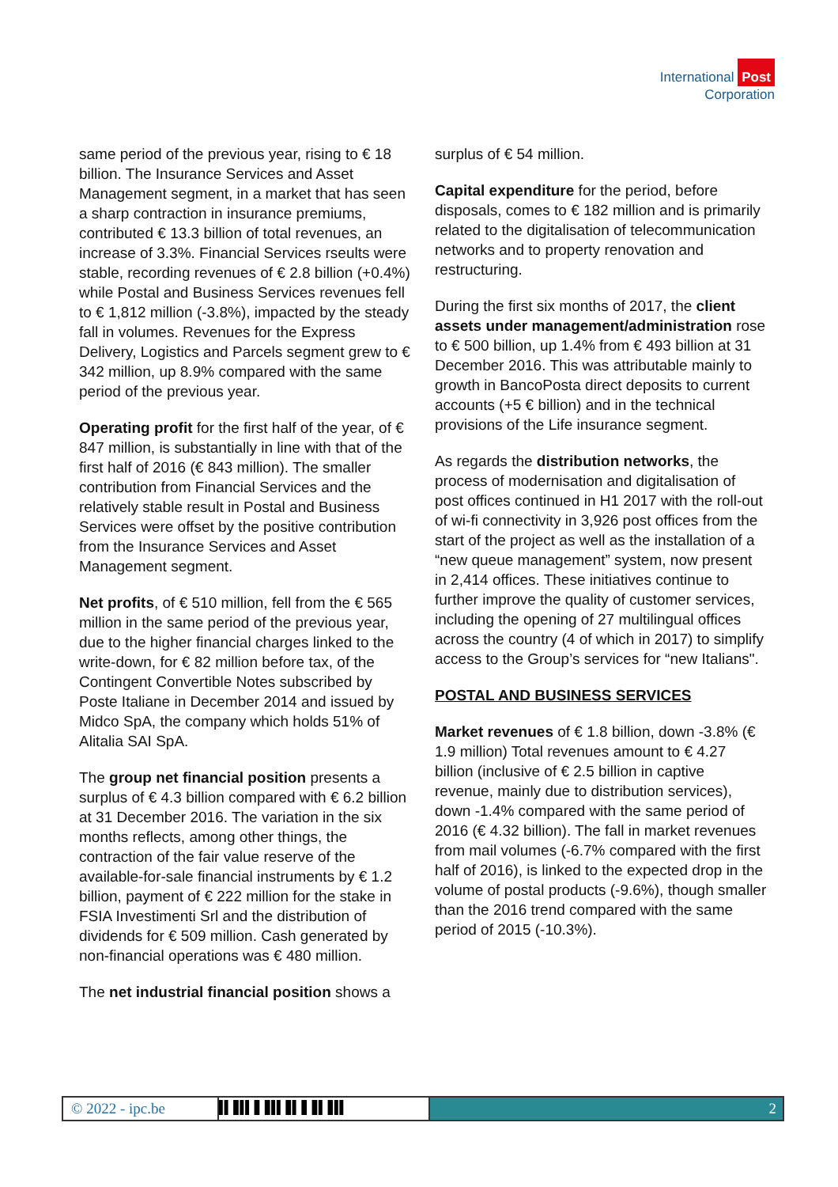International Post
Corporation
same period of the previous year, rising to € 18 billion. The Insurance Services and Asset Management segment, in a market that has seen a sharp contraction in insurance premiums, contributed € 13.3 billion of total revenues, an increase of 3.3%. Financial Services rseults were stable, recording revenues of € 2.8 billion (+0.4%) while Postal and Business Services revenues fell to € 1,812 million (-3.8%), impacted by the steady fall in volumes. Revenues for the Express Delivery, Logistics and Parcels segment grew to € 342 million, up 8.9% compared with the same period of the previous year.
Operating profit for the first half of the year, of € 847 million, is substantially in line with that of the first half of 2016 (€ 843 million). The smaller contribution from Financial Services and the relatively stable result in Postal and Business Services were offset by the positive contribution from the Insurance Services and Asset Management segment.
Net profits, of € 510 million, fell from the € 565 million in the same period of the previous year, due to the higher financial charges linked to the write-down, for € 82 million before tax, of the Contingent Convertible Notes subscribed by Poste Italiane in December 2014 and issued by Midco SpA, the company which holds 51% of Alitalia SAI SpA.
The group net financial position presents a surplus of € 4.3 billion compared with € 6.2 billion at 31 December 2016. The variation in the six months reflects, among other things, the contraction of the fair value reserve of the available-for-sale financial instruments by € 1.2 billion, payment of € 222 million for the stake in FSIA Investimenti Srl and the distribution of dividends for € 509 million. Cash generated by non-financial operations was € 480 million.
The net industrial financial position shows a
surplus of € 54 million.
Capital expenditure for the period, before disposals, comes to € 182 million and is primarily related to the digitalisation of telecommunication networks and to property renovation and restructuring.
During the first six months of 2017, the client assets under management/administration rose to € 500 billion, up 1.4% from € 493 billion at 31 December 2016. This was attributable mainly to growth in BancoPosta direct deposits to current accounts (+5 € billion) and in the technical provisions of the Life insurance segment.
As regards the distribution networks, the process of modernisation and digitalisation of post offices continued in H1 2017 with the roll-out of wi-fi connectivity in 3,926 post offices from the start of the project as well as the installation of a “new queue management” system, now present in 2,414 offices. These initiatives continue to further improve the quality of customer services, including the opening of 27 multilingual offices across the country (4 of which in 2017) to simplify access to the Group’s services for “new Italians".
POSTAL AND BUSINESS SERVICES
Market revenues of € 1.8 billion, down -3.8% (€ 1.9 million) Total revenues amount to € 4.27 billion (inclusive of € 2.5 billion in captive revenue, mainly due to distribution services), down -1.4% compared with the same period of 2016 (€ 4.32 billion). The fall in market revenues from mail volumes (-6.7% compared with the first half of 2016), is linked to the expected drop in the volume of postal products (-9.6%), though smaller than the 2016 trend compared with the same period of 2015 (-10.3%).
© 2022 - ipc.be
▌▌▐▌▌▌▐▌▐▌▌▌▐▌▌▐▌▐▌▌▐▌▌▌
2